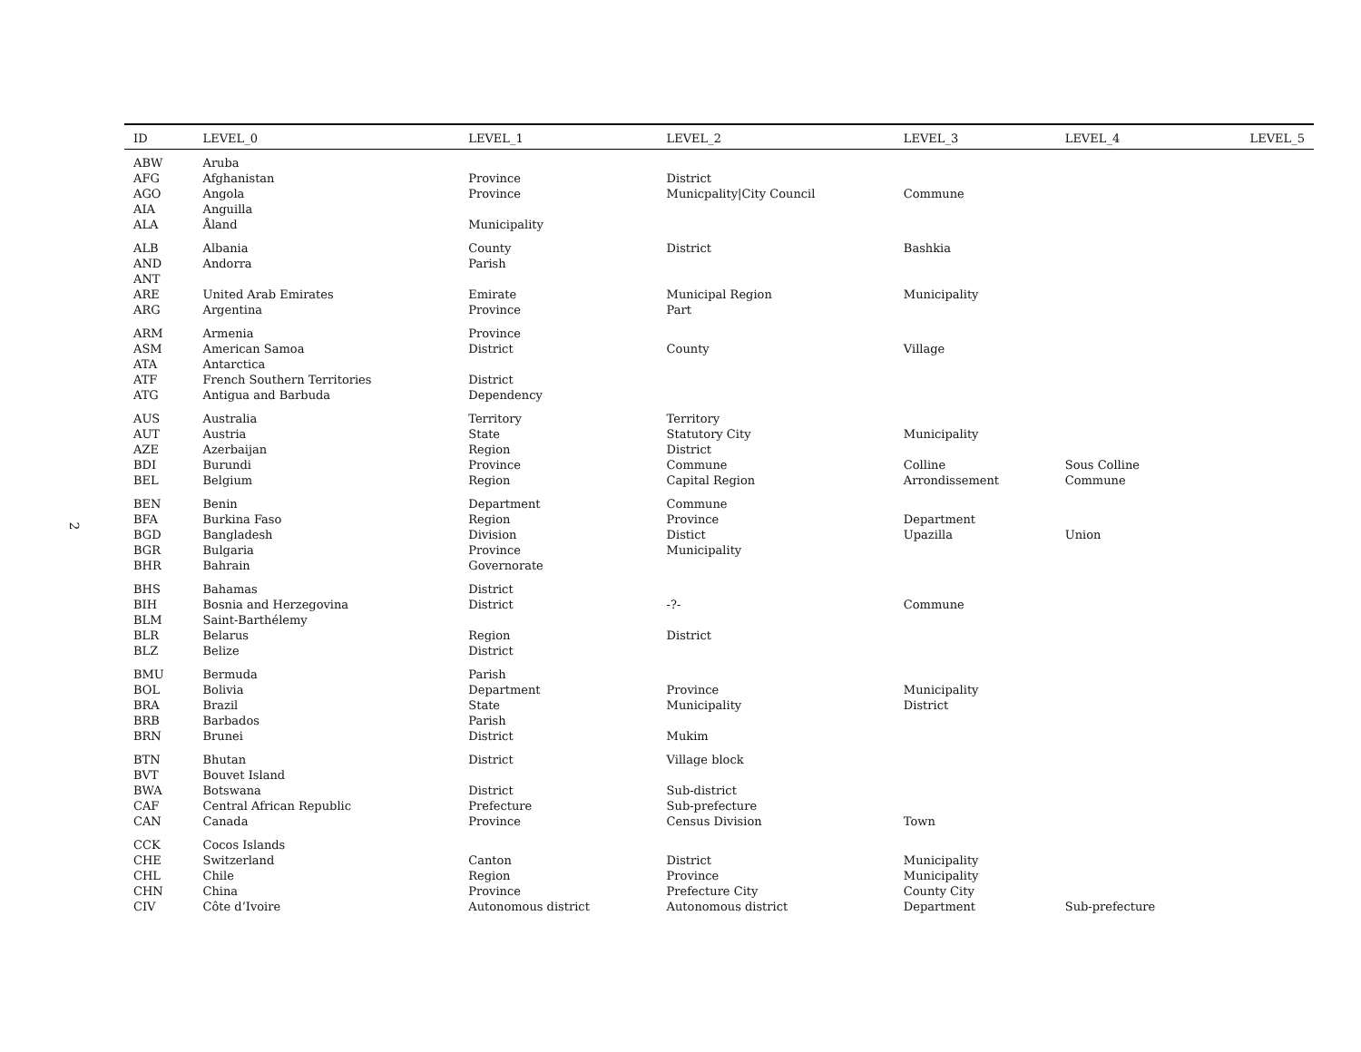2
| ID | LEVEL_0 | LEVEL_1 | LEVEL_2 | LEVEL_3 | LEVEL_4 | LEVEL_5 |
| --- | --- | --- | --- | --- | --- | --- |
| ABW | Aruba | | | | | |
| AFG | Afghanistan | Province | District | | | |
| AGO | Angola | Province | Municpality/City Council | Commune | | |
| AIA | Anguilla | | | | | |
| ALA | Åland | Municipality | | | | |
| ALB | Albania | County | District | Bashkia | | |
| AND | Andorra | Parish | | | | |
| ANT | | | | | | |
| ARE | United Arab Emirates | Emirate | Municipal Region | Municipality | | |
| ARG | Argentina | Province | Part | | | |
| ARM | Armenia | Province | | | | |
| ASM | American Samoa | District | County | Village | | |
| ATA | Antarctica | | | | | |
| ATF | French Southern Territories | District | | | | |
| ATG | Antigua and Barbuda | Dependency | | | | |
| AUS | Australia | Territory | Territory | | | |
| AUT | Austria | State | Statutory City | Municipality | | |
| AZE | Azerbaijan | Region | District | | | |
| BDI | Burundi | Province | Commune | Colline | Sous Colline | |
| BEL | Belgium | Region | Capital Region | Arrondissement | Commune | |
| BEN | Benin | Department | Commune | | | |
| BFA | Burkina Faso | Region | Province | Department | | |
| BGD | Bangladesh | Division | Distict | Upazilla | Union | |
| BGR | Bulgaria | Province | Municipality | | | |
| BHR | Bahrain | Governorate | | | | |
| BHS | Bahamas | District | | | | |
| BIH | Bosnia and Herzegovina | District | -?- | Commune | | |
| BLM | Saint-Barthélemy | | | | | |
| BLR | Belarus | Region | District | | | |
| BLZ | Belize | District | | | | |
| BMU | Bermuda | Parish | | | | |
| BOL | Bolivia | Department | Province | Municipality | | |
| BRA | Brazil | State | Municipality | District | | |
| BRB | Barbados | Parish | | | | |
| BRN | Brunei | District | Mukim | | | |
| BTN | Bhutan | District | Village block | | | |
| BVT | Bouvet Island | | | | | |
| BWA | Botswana | District | Sub-district | | | |
| CAF | Central African Republic | Prefecture | Sub-prefecture | | | |
| CAN | Canada | Province | Census Division | Town | | |
| CCK | Cocos Islands | | | | | |
| CHE | Switzerland | Canton | District | Municipality | | |
| CHL | Chile | Region | Province | Municipality | | |
| CHN | China | Province | Prefecture City | County City | | |
| CIV | Côte d’Ivoire | Autonomous district | Autonomous district | Department | Sub-prefecture | |